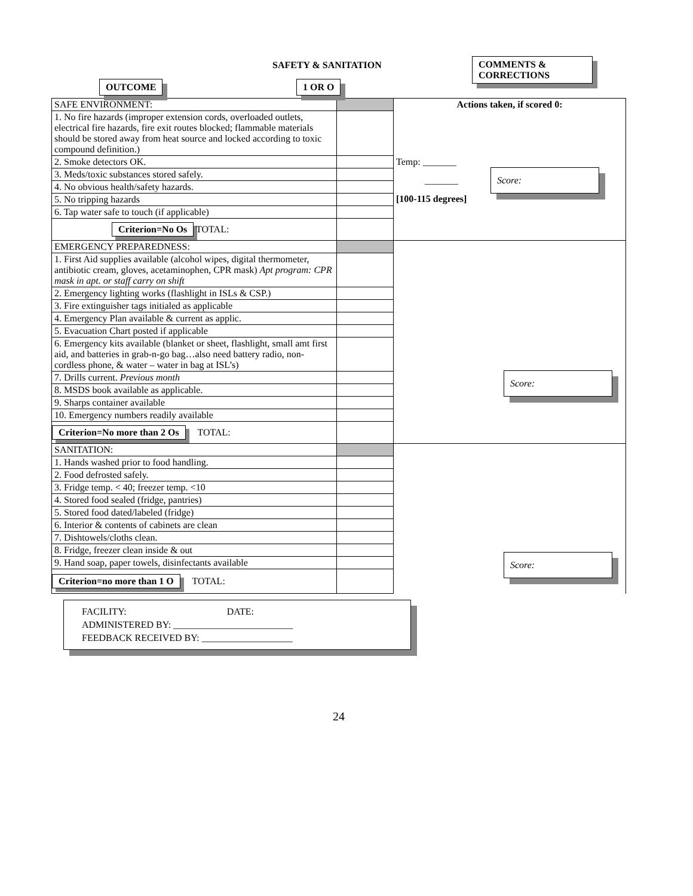OUTCOME
SAFETY & SANITATION
1 OR O
COMMENTS & CORRECTIONS
| SAFE ENVIRONMENT: | | Actions taken, if scored 0: |
| 1. No fire hazards (improper extension cords, overloaded outlets, electrical fire hazards, fire exit routes blocked; flammable materials should be stored away from heat source and locked according to toxic compound definition.) | | |
| 2. Smoke detectors OK. | | Temp: _______ _______ Score: [100-115 degrees] |
| 3. Meds/toxic substances stored safely. | | |
| 4. No obvious health/safety hazards. | | |
| 5. No tripping hazards | | |
| 6. Tap water safe to touch (if applicable) | | |
| Criterion=No Os TOTAL: | | |
| EMERGENCY PREPAREDNESS: | | Score: |
| 1. First Aid supplies available (alcohol wipes, digital thermometer, antibiotic cream, gloves, acetaminophen, CPR mask) Apt program: CPR mask in apt. or staff carry on shift | | |
| 2. Emergency lighting works (flashlight in ISLs & CSP.) | | |
| 3. Fire extinguisher tags initialed as applicable | | |
| 4. Emergency Plan available & current as applic. | | |
| 5. Evacuation Chart posted if applicable | | |
| 6. Emergency kits available (blanket or sheet, flashlight, small amt first aid, and batteries in grab-n-go bag…also need battery radio, non-cordless phone, & water – water in bag at ISL’s) | | |
| 7. Drills current. Previous month | | |
| 8. MSDS book available as applicable. | | |
| 9. Sharps container available | | |
| 10. Emergency numbers readily available | | |
| Criterion=No more than 2 Os TOTAL: | | |
| SANITATION: | | Score: |
| 1. Hands washed prior to food handling. | | |
| 2. Food defrosted safely. | | |
| 3. Fridge temp. < 40; freezer temp. <10 | | |
| 4. Stored food sealed (fridge, pantries) | | |
| 5. Stored food dated/labeled (fridge) | | |
| 6. Interior & contents of cabinets are clean | | |
| 7. Dishtowels/cloths clean. | | |
| 8. Fridge, freezer clean inside & out | | |
| 9. Hand soap, paper towels, disinfectants available | | |
| Criterion=no more than 1 O TOTAL: | | |
FACILITY: DATE:
ADMINISTERED BY: _________________________
FEEDBACK RECEIVED BY: ___________________
24